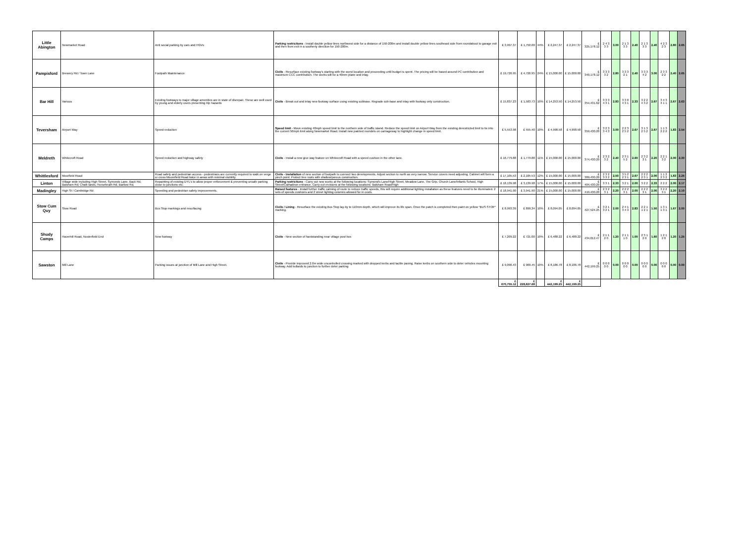| Little Abington | Newmarket Road | Anti social parking by cars and HGVs | Parking restrictions - Install double yellow lines northwest side for a distance of 150-200m and install double yellow lines southeast side from roundabout to garage exit and then from exit in a southerly direction for 150-200m. | £ 3,997.37 | £ 1,750.00 | 44% | £ 2,247.37 | £ 2,247.37 | £ 325,178.12 | 2 4 3 3 3 | 3.00 | 2 1 3 3 3 | 2.40 | 2 1 3 3 3 | 2.40 | 4 2 3 2 3 | 2.80 | 2.65 |
| Pampisford | Brewery Rd / Town Lane | Footpath Maintenance | Civils - Resurface existing footway's starting with the worst location and proceeding until budget is spent. The pricing will be based around PC contribution and maximum CCC contribution. The works will be a 40mm plane and inlay. | £ 19,726.95 | £ 4,726.95 | 24% | £ 15,000.00 | £ 15,000.00 | £ 340,178.12 | 3 3 3 3 2 | 2.80 | 3 3 3 2 1 | 2.40 | 3 3 3 4 2 | 3.00 | 2 3 3 2 2 | 2.40 | 2.65 |
| Bar Hill | Various | Existing footways to major village amenities are in state of disrepair. These are well used by young and elderly users presenting trip hazards | Civils - Break out and inlay new footway surface using existing subbase. Regrade sub-base and inlay with footway only construction. | £ 15,837.23 | £ 1,583.73 | 10% | £ 14,253.50 | £ 14,253.50 | £ 354,431.62 | 3 3 3 4 3 1 | 2.83 | 3 3 0 4 3 1 | 2.33 | 3 2 2 4 3 2 | 2.67 | 3 4 3 4 1 1 | 2.67 | 2.63 |
| Teversham | Airport Way | Speed reduction | Speed limit - Move existing 40mph speed limit to the northern side of traffic island. Reduce the speed limit on Airport Way from the existing derestricted limit to tie into the current 50mph limit along Newmarket Road. Install new painted roundels on carriageway to highlight change in speed limit. | £ 5,553.98 | £ 555.40 | 10% | £ 4,998.58 | £ 4,998.58 | £ 359,430.20 | 3 2 3 3 4 3 | 3.00 | 2 2 3 2 5 2 | 2.67 | 3 1 3 2 5 2 | 2.67 | 1 1 3 2 2 2 | 1.83 | 2.54 |
| Meldreth | Whitecroft Road | Speed reduction and highway safety | Civils - Install a new give way feature on Whitecroft Road with a speed cushion in the other lane. | £ 16,779.88 | £ 1,779.88 | 11% | £ 15,000.00 | £ 15,000.00 | £ 374,430.20 | 2 3 2 3 2 | 2.40 | 2 3 1 5 2 | 2.60 | 2 3 2 3 1 | 2.20 | 2 2 1 3 2 | 2.00 | 2.30 |
| Whittlesford | Moorfield Road | Road safety and pedestrian access - pedestrians are currently required to walk on verge or cross Moorefield Road twice in areas with minimal visibility. | Civils - Installation of new section of footpath to connect two developments. Adjust section to north as very narrow. Service covers need adjusting. Cabinet will form a pinch point. Protect tree roots with shallow/porous construction. | £ 17,105.53 | £ 2,105.53 | 12% | £ 15,000.00 | £ 15,000.00 | £ 389,430.20 | 2 3 2 3 3 2 | 2.50 | 3 5 2 2 3 1 | 2.67 | 2 2 2 2 3 1 | 2.00 | 1 1 2 2 3 2 | 1.83 | 2.25 |
| Linton | Village wide including High Street, Symonds Lane, Back Rd, Balsham Rd, Chalk lands, Horseheath Rd, Bartlow Rd, | Repainting of existing DYL's to allow proper enforcement & preventing unsafe parking close to junctions etc. | Parking restrictions - Carry out new works at the following locations: Symond's Lane/High Street, Meadow Lane, The Grip, Church Lane/Infants School, High Street/Cathadeon entrance. Carry out revisions at the following locations: Balsham Road/High | £ 18,139.98 | £ 3,139.98 | 17% | £ 15,000.00 | £ 15,000.00 | £ 404,430.20 | 3 3 1 | 2.33 | 3 2 1 | 2.00 | 3 2 2 | 2.33 | 2 2 2 | 2.00 | 2.17 |
| Madingley | High St / Cambridge Rd | Speeding and pedestrian safety improvements. | Raised features - Install further traffic calming of route to reduce traffic speeds, this will require additional lighting installation as these features need to be illuminated. 2 sets of speeds cushions and 2 street lighting columns allowed for in costs. | £ 18,941.90 | £ 3,941.90 | 21% | £ 15,000.00 | £ 15,000.00 | £ 419,430.20 | 2 3 2 3 1 | 2.20 | 2 2 2 3 1 | 2.00 | 2 2 2 3 1 | 2.00 | 3 2 2 3 1 | 2.20 | 2.10 |
| Stow Cum Quy | Stow Road | Bus Stop markings and resurfacing | Civils / Lining - Resurface the existing Bus Stop lay-by to 110mm depth, which will improve its life span. Once the patch is completed then paint on yellow "BUS STOP" marking. | £ 8,993.39 | £ 899.34 | 10% | £ 8,094.05 | £ 8,094.05 | £ 427,524.25 | 3 2 1 3 2 1 | 2.00 | 2 4 1 3 4 3 | 2.83 | 2 2 1 1 2 1 | 1.50 | 1 3 1 1 3 1 | 1.67 | 2.00 |
| Shudy Camps | Haverhill Road, Nosterfield End | New footway | Civils - New section of hardstanding near village post box | £ 7,209.22 | £ 721.00 | 10% | £ 6,488.22 | £ 6,488.22 | £ 434,012.47 | 2 1 1 2 0 | 1.20 | 2 1 1 1 0 | 1.00 | 2 3 1 2 0 | 1.60 | 1 2 1 2 0 | 1.20 | 1.25 |
| Sawston | Mill Lane | Parking issues at junction of Mill Lane and High Street. | Civils - Provide improved 2.0m wide uncontrolled crossing marked with dropped kerbs and tactile paving. Raise kerbs on southern side to deter vehicles mounting footway. Add bollards to junction to further deter parking | £ 9,096.43 | £ 909.45 | 10% | £ 8,186.78 | £ 8,186.78 | £ 442,199.25 | 0 0 0 0 0 | 0.00 | 0 0 0 0 0 | 0.00 | 0 0 0 0 0 | 0.00 | 0 0 0 0 0 | 0.00 | 0.00 |
| | | | | £ 670,755.12 | £ 228,627.68 | | £ 442,199.25 | £ 442,199.25 | | | | | | | | | | |